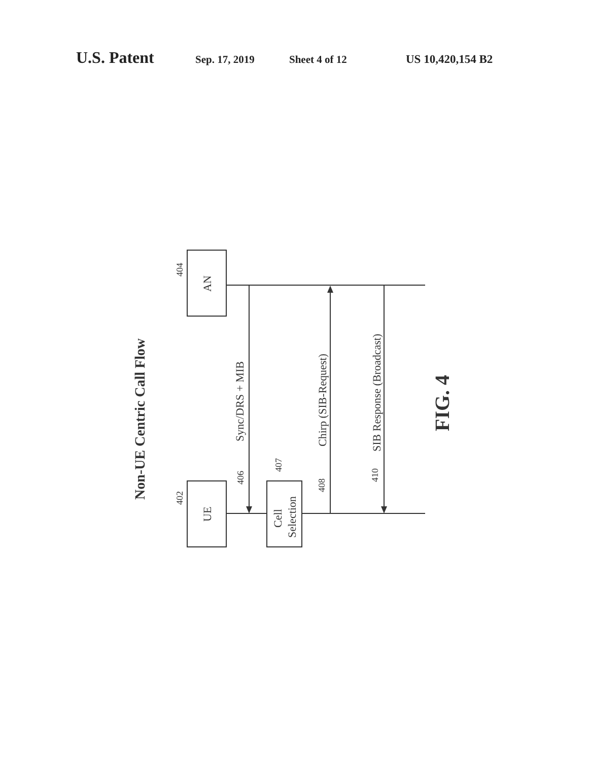U.S. Patent Sep. 17, 2019 Sheet 4 of 12 US 10,420,154 B2
Non-UE Centric Call Flow
AN
UE
Cell
Selection
Sync/DRS + MIB
Chirp (SIB-Request)
SIB Response (Broadcast)
404
402
406
407
408
410
FIG. 4